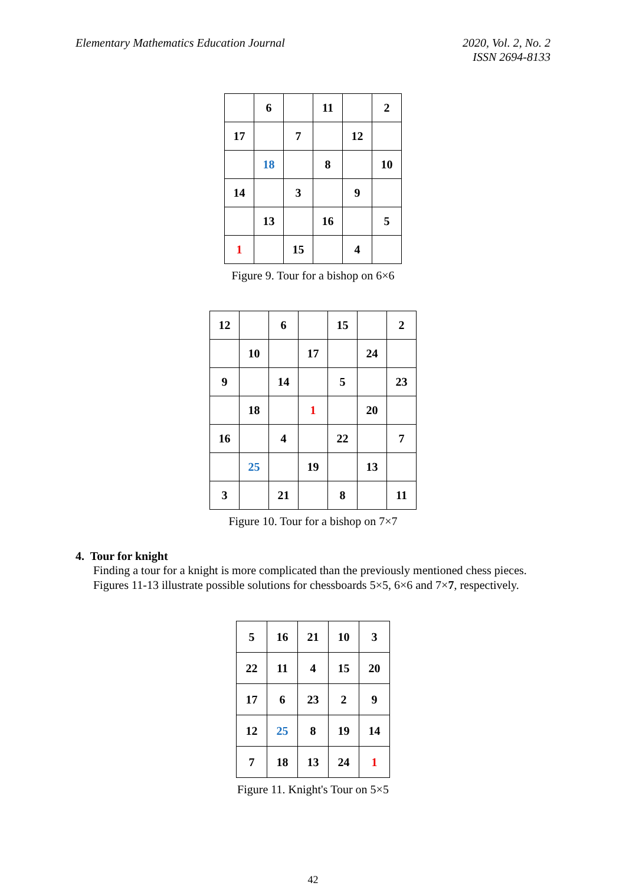Elementary Mathematics Education Journal
2020, Vol. 2, No. 2
ISSN 2694-8133
| | 6 | | 11 | | 2 |
| 17 | | 7 | | 12 | |
| | 18 | | 8 | | 10 |
| 14 | | 3 | | 9 | |
| | 13 | | 16 | | 5 |
| 1 | | 15 | | 4 | |
Figure 9. Tour for a bishop on 6×6
| 12 | | 6 | | 15 | | 2 |
| | 10 | | 17 | | 24 | |
| 9 | | 14 | | 5 | | 23 |
| | 18 | | 1 | | 20 | |
| 16 | | 4 | | 22 | | 7 |
| | 25 | | 19 | | 13 | |
| 3 | | 21 | | 8 | | 11 |
Figure 10. Tour for a bishop on 7×7
4. Tour for knight
Finding a tour for a knight is more complicated than the previously mentioned chess pieces. Figures 11-13 illustrate possible solutions for chessboards 5×5, 6×6 and 7×7, respectively.
| 5 | 16 | 21 | 10 | 3 |
| 22 | 11 | 4 | 15 | 20 |
| 17 | 6 | 23 | 2 | 9 |
| 12 | 25 | 8 | 19 | 14 |
| 7 | 18 | 13 | 24 | 1 |
Figure 11. Knight's Tour on 5×5
42